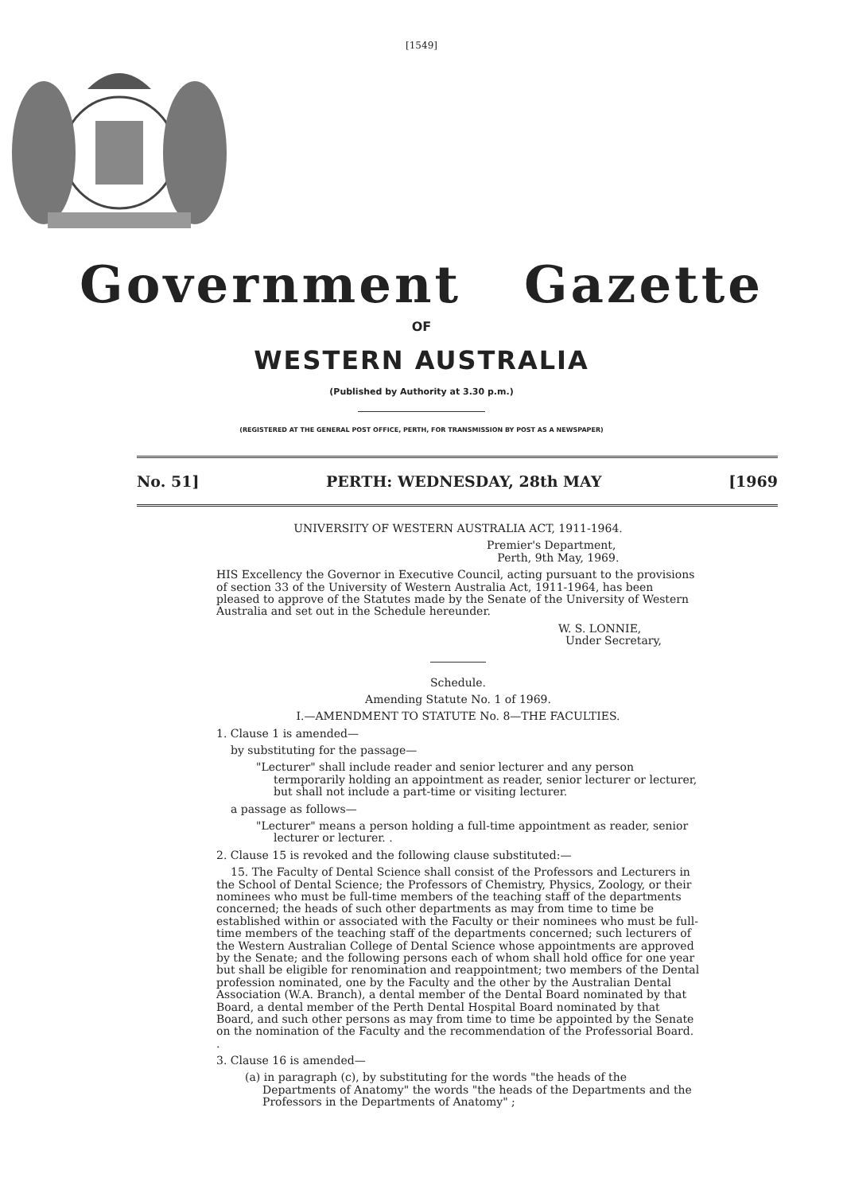[1549]
Government Gazette
OF
WESTERN AUSTRALIA
(Published by Authority at 3.30 p.m.)
(REGISTERED AT THE GENERAL POST OFFICE, PERTH, FOR TRANSMISSION BY POST AS A NEWSPAPER)
No. 51] PERTH: WEDNESDAY, 28th MAY [1969
UNIVERSITY OF WESTERN AUSTRALIA ACT, 1911-1964.
Premier's Department,
Perth, 9th May, 1969.
HIS Excellency the Governor in Executive Council, acting pursuant to the provisions of section 33 of the University of Western Australia Act, 1911-1964, has been pleased to approve of the Statutes made by the Senate of the University of Western Australia and set out in the Schedule hereunder.
W. S. LONNIE,
Under Secretary,
Schedule.
Amending Statute No. 1 of 1969.
I.—AMENDMENT TO STATUTE No. 8—THE FACULTIES.
1. Clause 1 is amended—
by substituting for the passage—
"Lecturer" shall include reader and senior lecturer and any person termporarily holding an appointment as reader, senior lecturer or lecturer, but shall not include a part-time or visiting lecturer.
a passage as follows—
"Lecturer" means a person holding a full-time appointment as reader, senior lecturer or lecturer. .
2. Clause 15 is revoked and the following clause substituted:—
15. The Faculty of Dental Science shall consist of the Professors and Lecturers in the School of Dental Science; the Professors of Chemistry, Physics, Zoology, or their nominees who must be full-time members of the teaching staff of the departments concerned; the heads of such other departments as may from time to time be established within or associated with the Faculty or their nominees who must be full-time members of the teaching staff of the departments concerned; such lecturers of the Western Australian College of Dental Science whose appointments are approved by the Senate; and the following persons each of whom shall hold office for one year but shall be eligible for renomination and reappointment; two members of the Dental profession nominated, one by the Faculty and the other by the Australian Dental Association (W.A. Branch), a dental member of the Dental Board nominated by that Board, a dental member of the Perth Dental Hospital Board nominated by that Board, and such other persons as may from time to time be appointed by the Senate on the nomination of the Faculty and the recommendation of the Professorial Board. .
3. Clause 16 is amended—
(a) in paragraph (c), by substituting for the words "the heads of the Departments of Anatomy" the words "the heads of the Departments and the Professors in the Departments of Anatomy" ;